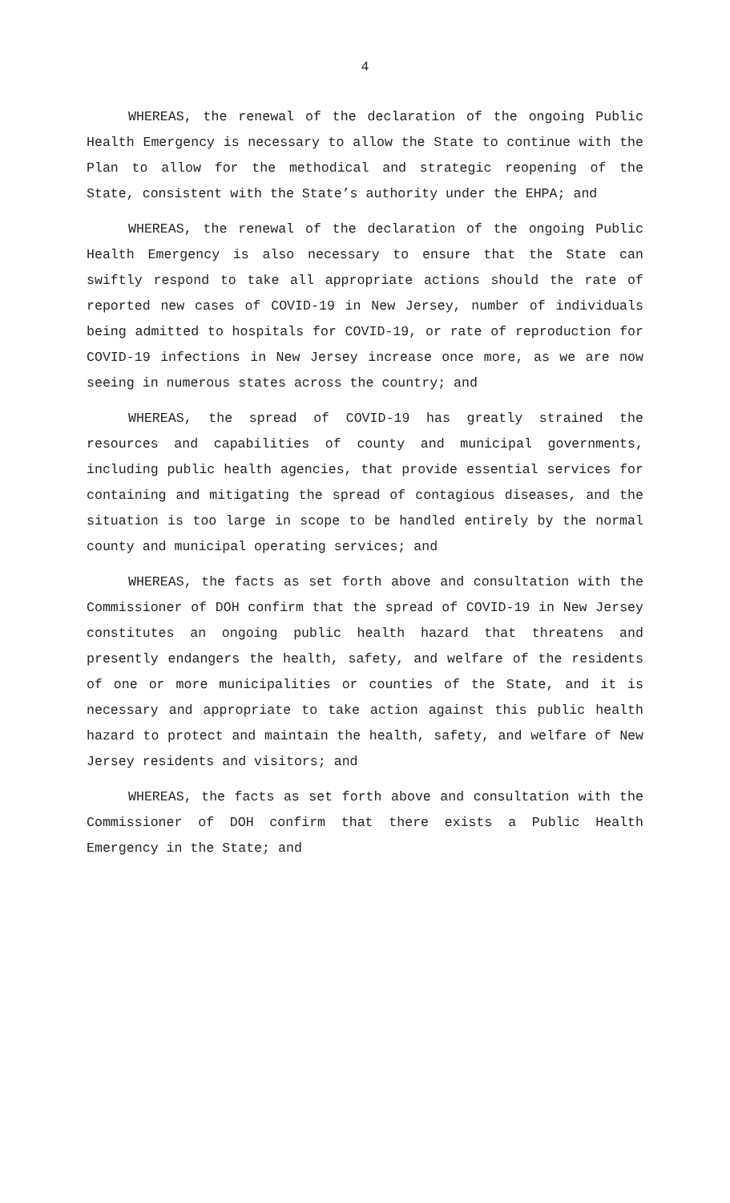4
WHEREAS, the renewal of the declaration of the ongoing Public Health Emergency is necessary to allow the State to continue with the Plan to allow for the methodical and strategic reopening of the State, consistent with the State’s authority under the EHPA; and
WHEREAS, the renewal of the declaration of the ongoing Public Health Emergency is also necessary to ensure that the State can swiftly respond to take all appropriate actions should the rate of reported new cases of COVID-19 in New Jersey, number of individuals being admitted to hospitals for COVID-19, or rate of reproduction for COVID-19 infections in New Jersey increase once more, as we are now seeing in numerous states across the country; and
WHEREAS, the spread of COVID-19 has greatly strained the resources and capabilities of county and municipal governments, including public health agencies, that provide essential services for containing and mitigating the spread of contagious diseases, and the situation is too large in scope to be handled entirely by the normal county and municipal operating services; and
WHEREAS, the facts as set forth above and consultation with the Commissioner of DOH confirm that the spread of COVID-19 in New Jersey constitutes an ongoing public health hazard that threatens and presently endangers the health, safety, and welfare of the residents of one or more municipalities or counties of the State, and it is necessary and appropriate to take action against this public health hazard to protect and maintain the health, safety, and welfare of New Jersey residents and visitors; and
WHEREAS, the facts as set forth above and consultation with the Commissioner of DOH confirm that there exists a Public Health Emergency in the State; and